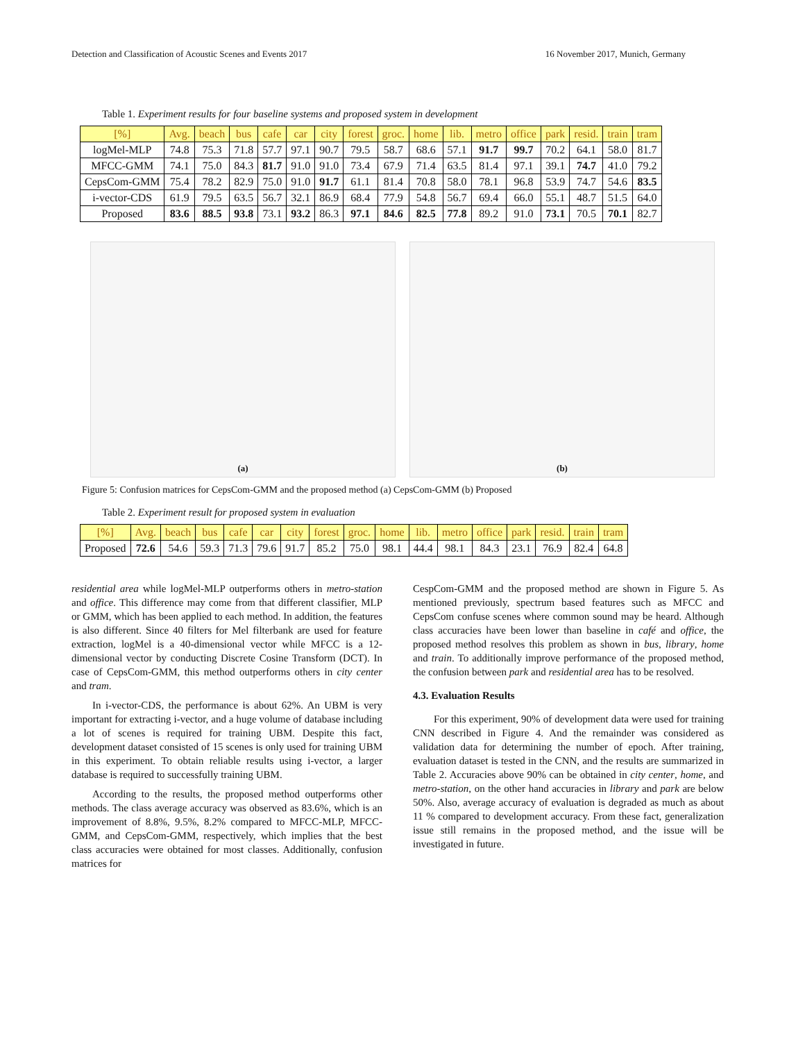Detection and Classification of Acoustic Scenes and Events 2017 16 November 2017, Munich, Germany
Table 1. Experiment results for four baseline systems and proposed system in development
| [%] | Avg. | beach | bus | cafe | car | city | forest | groc. | home | lib. | metro | office | park | resid. | train | tram |
| --- | --- | --- | --- | --- | --- | --- | --- | --- | --- | --- | --- | --- | --- | --- | --- | --- |
| logMel-MLP | 74.8 | 75.3 | 71.8 | 57.7 | 97.1 | 90.7 | 79.5 | 58.7 | 68.6 | 57.1 | 91.7 | 99.7 | 70.2 | 64.1 | 58.0 | 81.7 |
| MFCC-GMM | 74.1 | 75.0 | 84.3 | 81.7 | 91.0 | 91.0 | 73.4 | 67.9 | 71.4 | 63.5 | 81.4 | 97.1 | 39.1 | 74.7 | 41.0 | 79.2 |
| CepsCom-GMM | 75.4 | 78.2 | 82.9 | 75.0 | 91.0 | 91.7 | 61.1 | 81.4 | 70.8 | 58.0 | 78.1 | 96.8 | 53.9 | 74.7 | 54.6 | 83.5 |
| i-vector-CDS | 61.9 | 79.5 | 63.5 | 56.7 | 32.1 | 86.9 | 68.4 | 77.9 | 54.8 | 56.7 | 69.4 | 66.0 | 55.1 | 48.7 | 51.5 | 64.0 |
| Proposed | 83.6 | 88.5 | 93.8 | 73.1 | 93.2 | 86.3 | 97.1 | 84.6 | 82.5 | 77.8 | 89.2 | 91.0 | 73.1 | 70.5 | 70.1 | 82.7 |
(a) (b)
Figure 5: Confusion matrices for CepsCom-GMM and the proposed method (a) CepsCom-GMM (b) Proposed
Table 2. Experiment result for proposed system in evaluation
| [%] | Avg. | beach | bus | cafe | car | city | forest | groc. | home | lib. | metro | office | park | resid. | train | tram |
| --- | --- | --- | --- | --- | --- | --- | --- | --- | --- | --- | --- | --- | --- | --- | --- | --- |
| Proposed | 72.6 | 54.6 | 59.3 | 71.3 | 79.6 | 91.7 | 85.2 | 75.0 | 98.1 | 44.4 | 98.1 | 84.3 | 23.1 | 76.9 | 82.4 | 64.8 |
residential area while logMel-MLP outperforms others in metro-station and office. This difference may come from that different classifier, MLP or GMM, which has been applied to each method. In addition, the features is also different. Since 40 filters for Mel filterbank are used for feature extraction, logMel is a 40-dimensional vector while MFCC is a 12-dimensional vector by conducting Discrete Cosine Transform (DCT). In case of CepsCom-GMM, this method outperforms others in city center and tram.
In i-vector-CDS, the performance is about 62%. An UBM is very important for extracting i-vector, and a huge volume of database including a lot of scenes is required for training UBM. Despite this fact, development dataset consisted of 15 scenes is only used for training UBM in this experiment. To obtain reliable results using i-vector, a larger database is required to successfully training UBM.
According to the results, the proposed method outperforms other methods. The class average accuracy was observed as 83.6%, which is an improvement of 8.8%, 9.5%, 8.2% compared to MFCC-MLP, MFCC-GMM, and CepsCom-GMM, respectively, which implies that the best class accuracies were obtained for most classes. Additionally, confusion matrices for
CespCom-GMM and the proposed method are shown in Figure 5. As mentioned previously, spectrum based features such as MFCC and CepsCom confuse scenes where common sound may be heard. Although class accuracies have been lower than baseline in café and office, the proposed method resolves this problem as shown in bus, library, home and train. To additionally improve performance of the proposed method, the confusion between park and residential area has to be resolved.
4.3. Evaluation Results
For this experiment, 90% of development data were used for training CNN described in Figure 4. And the remainder was considered as validation data for determining the number of epoch. After training, evaluation dataset is tested in the CNN, and the results are summarized in Table 2. Accuracies above 90% can be obtained in city center, home, and metro-station, on the other hand accuracies in library and park are below 50%. Also, average accuracy of evaluation is degraded as much as about 11 % compared to development accuracy. From these fact, generalization issue still remains in the proposed method, and the issue will be investigated in future.